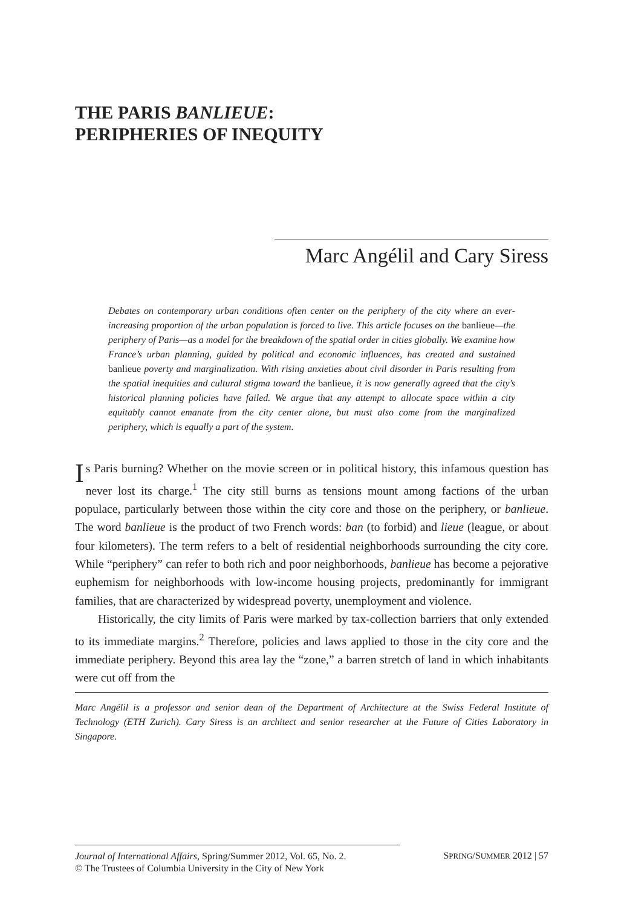THE PARIS BANLIEUE:
PERIPHERIES OF INEQUITY
Marc Angélil and Cary Siress
Debates on contemporary urban conditions often center on the periphery of the city where an ever-increasing proportion of the urban population is forced to live. This article focuses on the banlieue—the periphery of Paris—as a model for the breakdown of the spatial order in cities globally. We examine how France’s urban planning, guided by political and economic influences, has created and sustained banlieue poverty and marginalization. With rising anxieties about civil disorder in Paris resulting from the spatial inequities and cultural stigma toward the banlieue, it is now generally agreed that the city’s historical planning policies have failed. We argue that any attempt to allocate space within a city equitably cannot emanate from the city center alone, but must also come from the marginalized periphery, which is equally a part of the system.
Is Paris burning? Whether on the movie screen or in political history, this infamous question has never lost its charge.<sup>1</sup> The city still burns as tensions mount among factions of the urban populace, particularly between those within the city core and those on the periphery, or banlieue. The word banlieue is the product of two French words: ban (to forbid) and lieue (league, or about four kilometers). The term refers to a belt of residential neighborhoods surrounding the city core. While “periphery” can refer to both rich and poor neighborhoods, banlieue has become a pejorative euphemism for neighborhoods with low-income housing projects, predominantly for immigrant families, that are characterized by widespread poverty, unemployment and violence.
Historically, the city limits of Paris were marked by tax-collection barriers that only extended to its immediate margins.<sup>2</sup> Therefore, policies and laws applied to those in the city core and the immediate periphery. Beyond this area lay the “zone,” a barren stretch of land in which inhabitants were cut off from the
Marc Angélil is a professor and senior dean of the Department of Architecture at the Swiss Federal Institute of Technology (ETH Zurich). Cary Siress is an architect and senior researcher at the Future of Cities Laboratory in Singapore.
Journal of International Affairs, Spring/Summer 2012, Vol. 65, No. 2.
© The Trustees of Columbia University in the City of New York
SPRING/SUMMER 2012 | 57